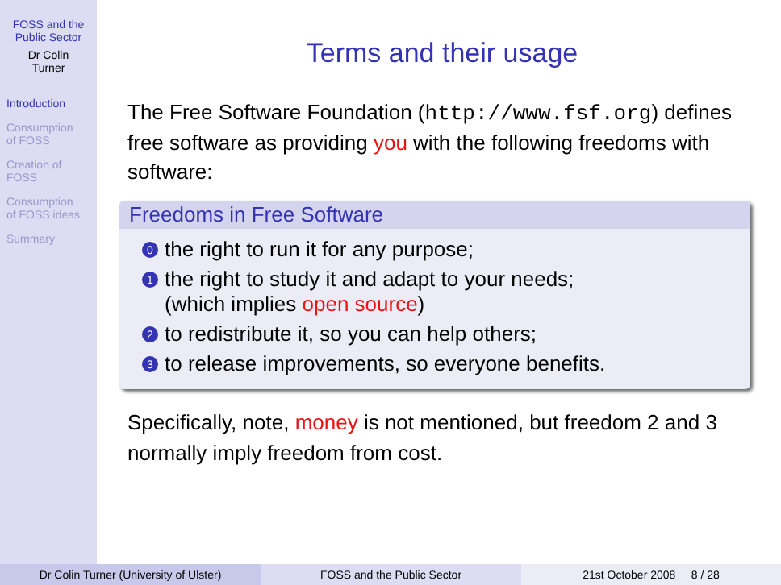FOSS and the
Public Sector
Dr Colin
Turner
Introduction
Consumption
of FOSS
Creation of
FOSS
Consumption
of FOSS ideas
Summary
Terms and their usage
The Free Software Foundation (http://www.fsf.org) defines free software as providing you with the following freedoms with software:
Freedoms in Free Software
0 the right to run it for any purpose;
1 the right to study it and adapt to your needs;
(which implies open source)
2 to redistribute it, so you can help others;
3 to release improvements, so everyone benefits.
Specifically, note, money is not mentioned, but freedom 2 and 3 normally imply freedom from cost.
Dr Colin Turner (University of Ulster) FOSS and the Public Sector 21st October 2008 8 / 28